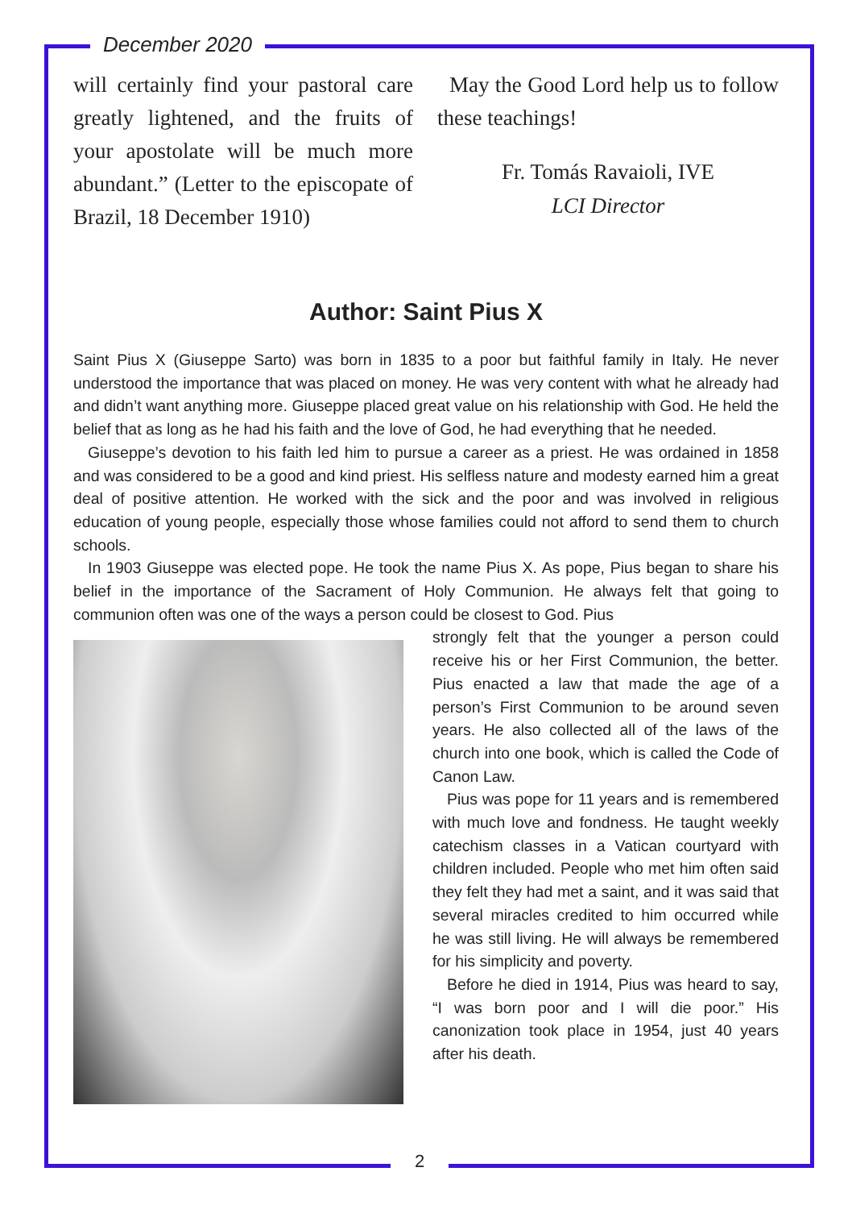December 2020
will certainly find your pastoral care greatly lightened, and the fruits of your apostolate will be much more abundant.” (Letter to the episcopate of Brazil, 18 December 1910)
May the Good Lord help us to follow these teachings!
Fr. Tomás Ravaioli, IVE
LCI Director
Author: Saint Pius X
Saint Pius X (Giuseppe Sarto) was born in 1835 to a poor but faithful family in Italy. He never understood the importance that was placed on money. He was very content with what he already had and didn’t want anything more. Giuseppe placed great value on his relationship with God. He held the belief that as long as he had his faith and the love of God, he had everything that he needed.
Giuseppe’s devotion to his faith led him to pursue a career as a priest. He was ordained in 1858 and was considered to be a good and kind priest. His selfless nature and modesty earned him a great deal of positive attention. He worked with the sick and the poor and was involved in religious education of young people, especially those whose families could not afford to send them to church schools.
In 1903 Giuseppe was elected pope. He took the name Pius X. As pope, Pius began to share his belief in the importance of the Sacrament of Holy Communion. He always felt that going to communion often was one of the ways a person could be closest to God. Pius
strongly felt that the younger a person could receive his or her First Communion, the better. Pius enacted a law that made the age of a person’s First Communion to be around seven years. He also collected all of the laws of the church into one book, which is called the Code of Canon Law.
Pius was pope for 11 years and is remembered with much love and fondness. He taught weekly catechism classes in a Vatican courtyard with children included. People who met him often said they felt they had met a saint, and it was said that several miracles credited to him occurred while he was still living. He will always be remembered for his simplicity and poverty.
Before he died in 1914, Pius was heard to say, “I was born poor and I will die poor.” His canonization took place in 1954, just 40 years after his death.
2